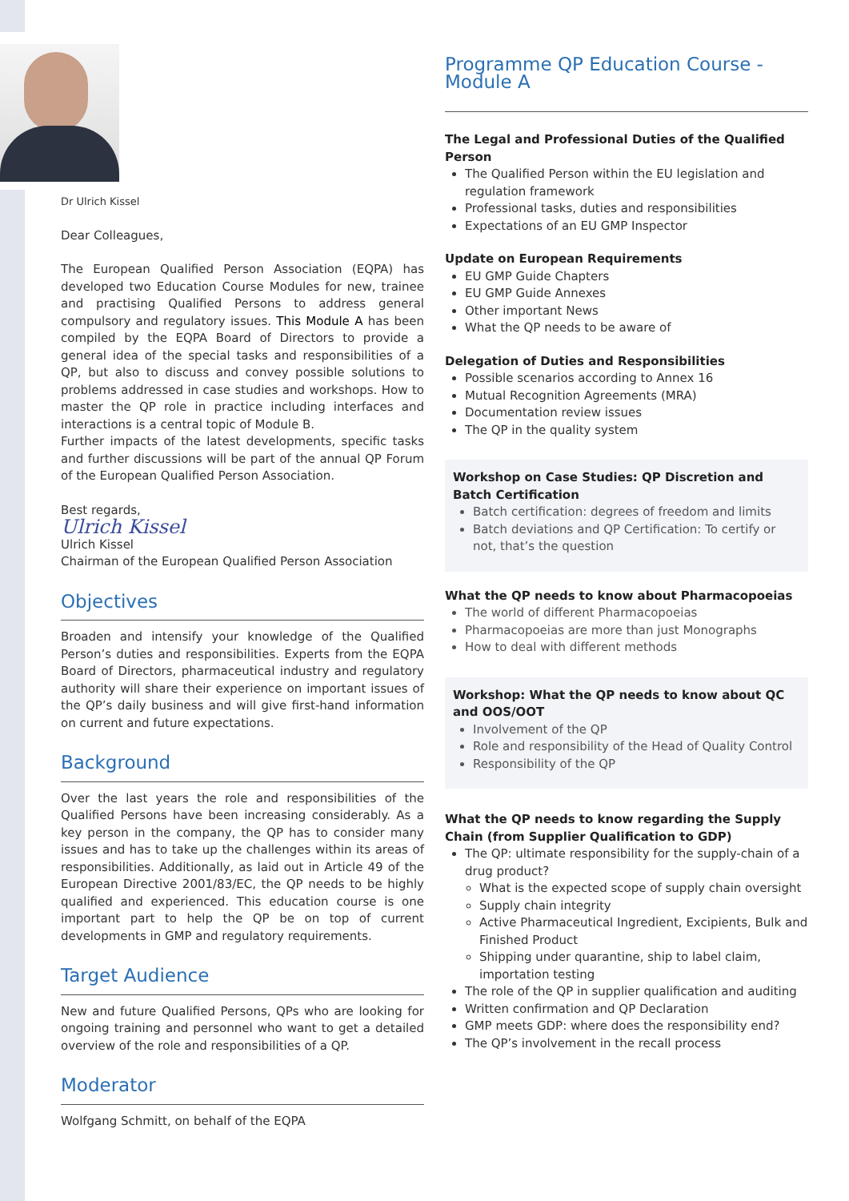Dr Ulrich Kissel
Dear Colleagues,
The European Qualified Person Association (EQPA) has developed two Education Course Modules for new, trainee and practising Qualified Persons to address general compulsory and regulatory issues. This Module A has been compiled by the EQPA Board of Directors to provide a general idea of the special tasks and responsibilities of a QP, but also to discuss and convey possible solutions to problems addressed in case studies and workshops. How to master the QP role in practice including interfaces and interactions is a central topic of Module B.
Further impacts of the latest developments, specific tasks and further discussions will be part of the annual QP Forum of the European Qualified Person Association.
Best regards,
Ulrich Kissel
Ulrich Kissel
Chairman of the European Qualified Person Association
Objectives
Broaden and intensify your knowledge of the Qualified Person’s duties and responsibilities. Experts from the EQPA Board of Directors, pharmaceutical industry and regulatory authority will share their experience on important issues of the QP’s daily business and will give first-hand information on current and future expectations.
Background
Over the last years the role and responsibilities of the Qualified Persons have been increasing considerably. As a key person in the company, the QP has to consider many issues and has to take up the challenges within its areas of responsibilities. Additionally, as laid out in Article 49 of the European Directive 2001/83/EC, the QP needs to be highly qualified and experienced. This education course is one important part to help the QP be on top of current developments in GMP and regulatory requirements.
Target Audience
New and future Qualified Persons, QPs who are looking for ongoing training and personnel who want to get a detailed overview of the role and responsibilities of a QP.
Moderator
Wolfgang Schmitt, on behalf of the EQPA
Programme QP Education Course - Module A
The Legal and Professional Duties of the Qualified Person
The Qualified Person within the EU legislation and regulation framework
Professional tasks, duties and responsibilities
Expectations of an EU GMP Inspector
Update on European Requirements
EU GMP Guide Chapters
EU GMP Guide Annexes
Other important News
What the QP needs to be aware of
Delegation of Duties and Responsibilities
Possible scenarios according to Annex 16
Mutual Recognition Agreements (MRA)
Documentation review issues
The QP in the quality system
Workshop on Case Studies: QP Discretion and Batch Certification
Batch certification: degrees of freedom and limits
Batch deviations and QP Certification: To certify or not, that’s the question
What the QP needs to know about Pharmacopoeias
The world of different Pharmacopoeias
Pharmacopoeias are more than just Monographs
How to deal with different methods
Workshop: What the QP needs to know about QC and OOS/OOT
Involvement of the QP
Role and responsibility of the Head of Quality Control
Responsibility of the QP
What the QP needs to know regarding the Supply Chain (from Supplier Qualification to GDP)
The QP: ultimate responsibility for the supply-chain of a drug product?
What is the expected scope of supply chain oversight
Supply chain integrity
Active Pharmaceutical Ingredient, Excipients, Bulk and Finished Product
Shipping under quarantine, ship to label claim, importation testing
The role of the QP in supplier qualification and auditing
Written confirmation and QP Declaration
GMP meets GDP: where does the responsibility end?
The QP’s involvement in the recall process